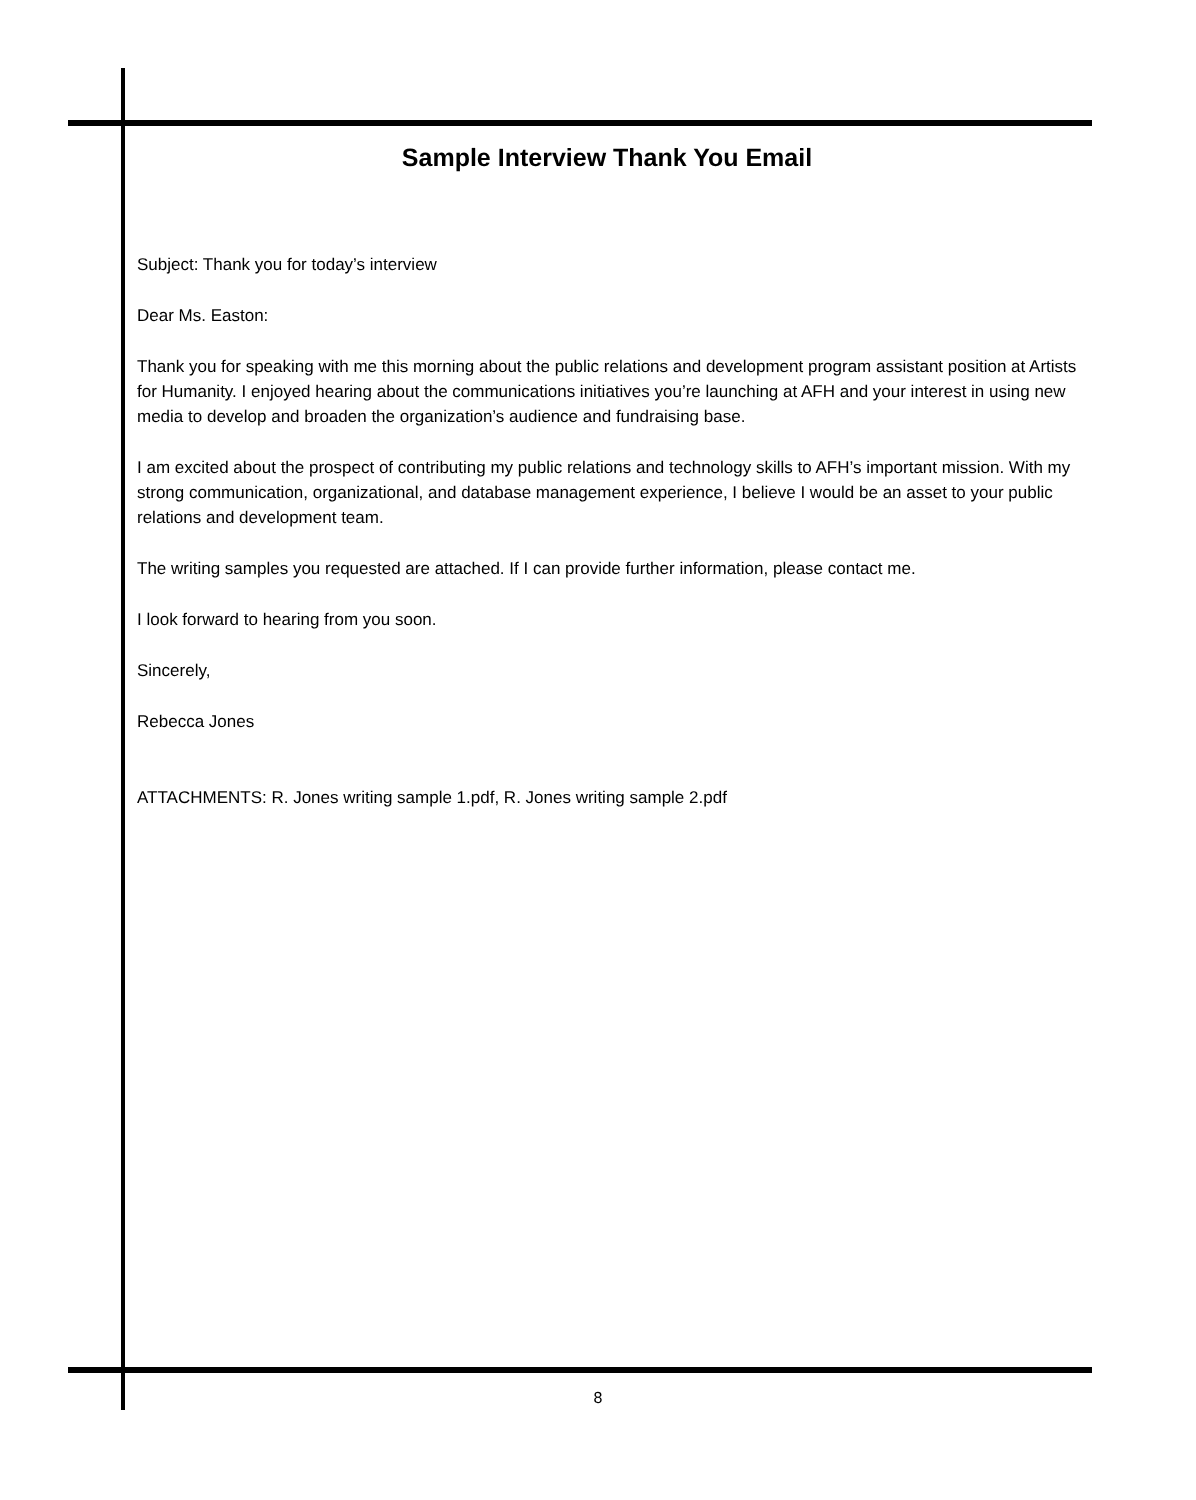Sample Interview Thank You Email
Subject: Thank you for today’s interview
Dear Ms. Easton:
Thank you for speaking with me this morning about the public relations and development program assistant position at Artists for Humanity. I enjoyed hearing about the communications initiatives you’re launching at AFH and your interest in using new media to develop and broaden the organization’s audience and fundraising base.
I am excited about the prospect of contributing my public relations and technology skills to AFH’s important mission. With my strong communication, organizational, and database management experience, I believe I would be an asset to your public relations and development team.
The writing samples you requested are attached. If I can provide further information, please contact me.
I look forward to hearing from you soon.
Sincerely,
Rebecca Jones
ATTACHMENTS: R. Jones writing sample 1.pdf, R. Jones writing sample 2.pdf
8